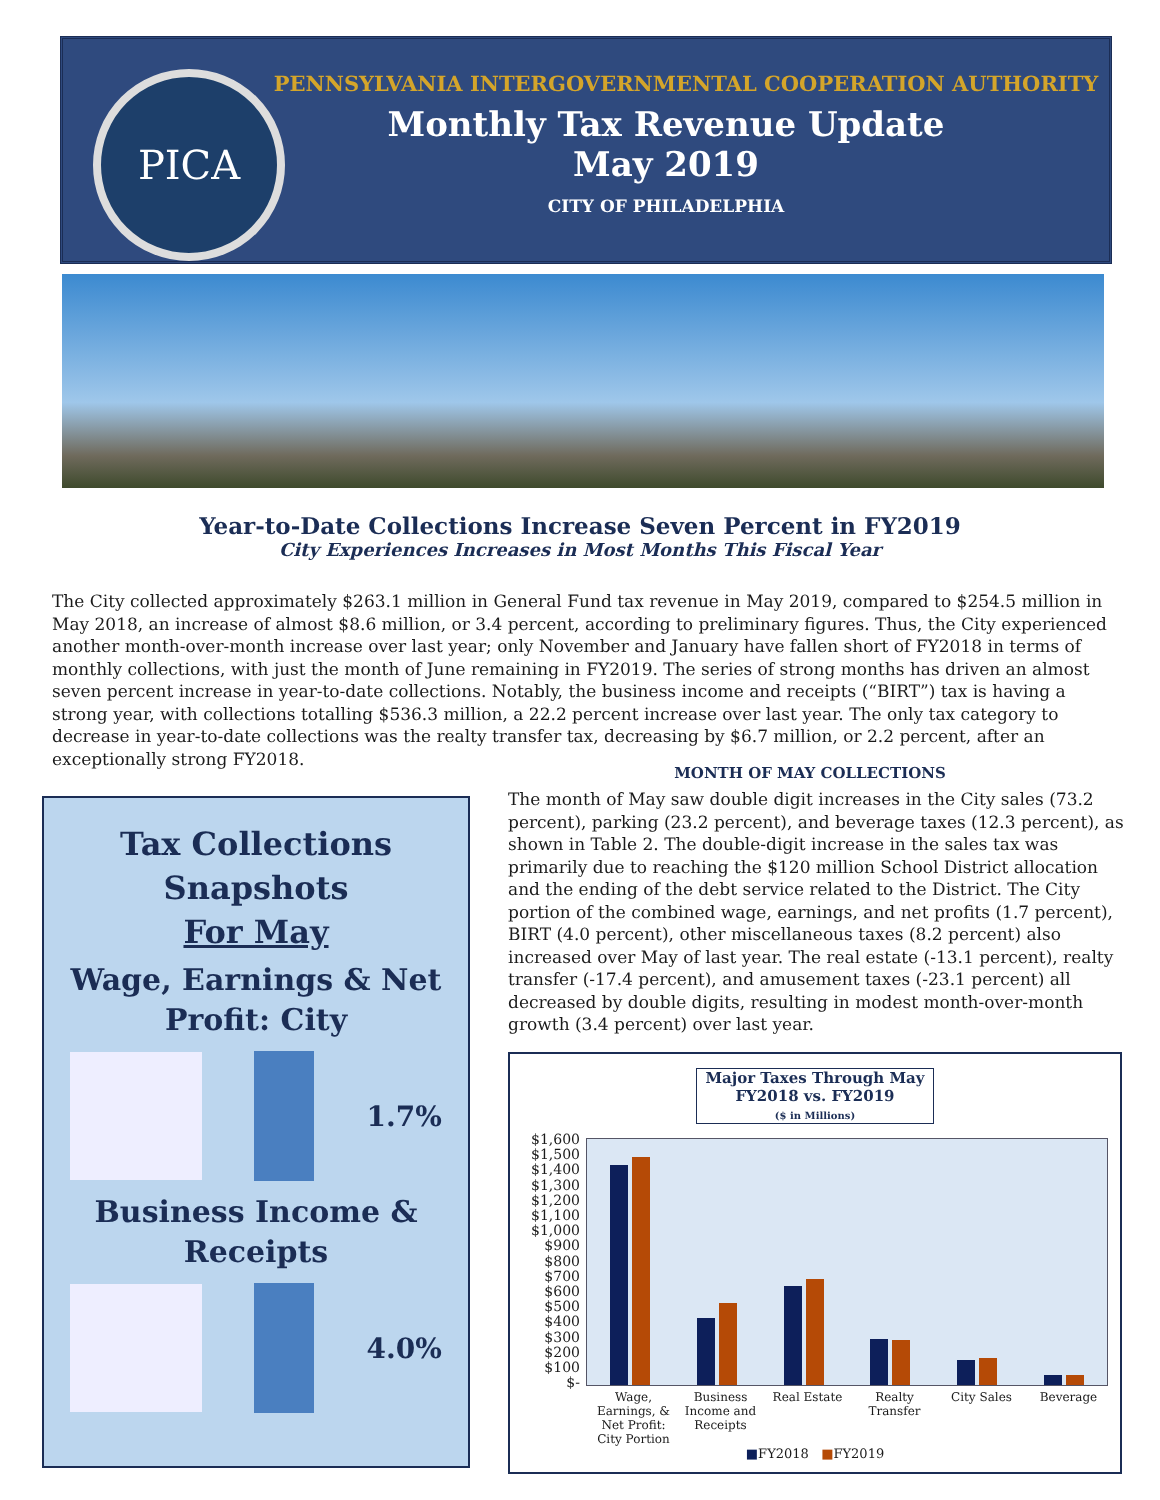PICA
PENNSYLVANIA INTERGOVERNMENTAL COOPERATION AUTHORITY
Monthly Tax Revenue Update
May 2019
CITY OF PHILADELPHIA
Year-to-Date Collections Increase Seven Percent in FY2019
City Experiences Increases in Most Months This Fiscal Year
The City collected approximately $263.1 million in General Fund tax revenue in May 2019, compared to $254.5 million in May 2018, an increase of almost $8.6 million, or 3.4 percent, according to preliminary figures. Thus, the City experienced another month-over-month increase over last year; only November and January have fallen short of FY2018 in terms of monthly collections, with just the month of June remaining in FY2019. The series of strong months has driven an almost seven percent increase in year-to-date collections. Notably, the business income and receipts (“BIRT”) tax is having a strong year, with collections totalling $536.3 million, a 22.2 percent increase over last year. The only tax category to decrease in year-to-date collections was the realty transfer tax, decreasing by $6.7 million, or 2.2 percent, after an exceptionally strong FY2018.
Tax Collections
Snapshots
For May
Wage, Earnings & Net Profit: City
1.7%
Business Income & Receipts
4.0%
MONTH OF MAY COLLECTIONS
The month of May saw double digit increases in the City sales (73.2 percent), parking (23.2 percent), and beverage taxes (12.3 percent), as shown in Table 2. The double-digit increase in the sales tax was primarily due to reaching the $120 million School District allocation and the ending of the debt service related to the District. The City portion of the combined wage, earnings, and net profits (1.7 percent), BIRT (4.0 percent), other miscellaneous taxes (8.2 percent) also increased over May of last year. The real estate (-13.1 percent), realty transfer (-17.4 percent), and amusement taxes (-23.1 percent) all decreased by double digits, resulting in modest month-over-month growth (3.4 percent) over last year.
Major Taxes Through May
FY2018 vs. FY2019
($ in Millions)
$1,600
$1,500
$1,400
$1,300
$1,200
$1,100
$1,000
$900
$800
$700
$600
$500
$400
$300
$200
$100
$-
Wage, Earnings, & Net Profit: City Portion
Business Income and Receipts
Real Estate Realty Transfer
City Sales Beverage
■FY2018 ■FY2019